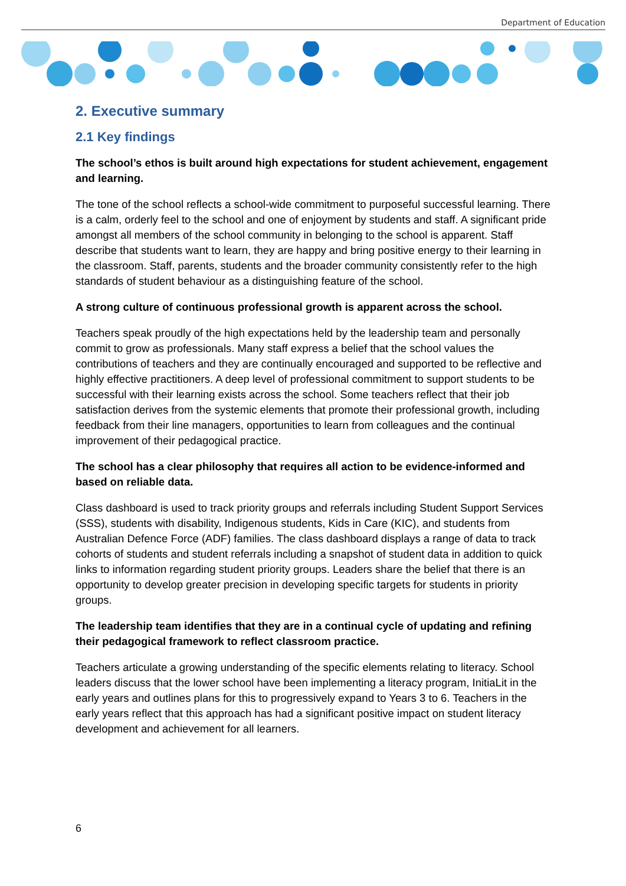Department of Education
2. Executive summary
2.1 Key findings
The school’s ethos is built around high expectations for student achievement, engagement and learning.
The tone of the school reflects a school-wide commitment to purposeful successful learning. There is a calm, orderly feel to the school and one of enjoyment by students and staff. A significant pride amongst all members of the school community in belonging to the school is apparent. Staff describe that students want to learn, they are happy and bring positive energy to their learning in the classroom. Staff, parents, students and the broader community consistently refer to the high standards of student behaviour as a distinguishing feature of the school.
A strong culture of continuous professional growth is apparent across the school.
Teachers speak proudly of the high expectations held by the leadership team and personally commit to grow as professionals. Many staff express a belief that the school values the contributions of teachers and they are continually encouraged and supported to be reflective and highly effective practitioners. A deep level of professional commitment to support students to be successful with their learning exists across the school. Some teachers reflect that their job satisfaction derives from the systemic elements that promote their professional growth, including feedback from their line managers, opportunities to learn from colleagues and the continual improvement of their pedagogical practice.
The school has a clear philosophy that requires all action to be evidence-informed and based on reliable data.
Class dashboard is used to track priority groups and referrals including Student Support Services (SSS), students with disability, Indigenous students, Kids in Care (KIC), and students from Australian Defence Force (ADF) families. The class dashboard displays a range of data to track cohorts of students and student referrals including a snapshot of student data in addition to quick links to information regarding student priority groups. Leaders share the belief that there is an opportunity to develop greater precision in developing specific targets for students in priority groups.
The leadership team identifies that they are in a continual cycle of updating and refining their pedagogical framework to reflect classroom practice.
Teachers articulate a growing understanding of the specific elements relating to literacy. School leaders discuss that the lower school have been implementing a literacy program, InitiaLit in the early years and outlines plans for this to progressively expand to Years 3 to 6. Teachers in the early years reflect that this approach has had a significant positive impact on student literacy development and achievement for all learners.
6